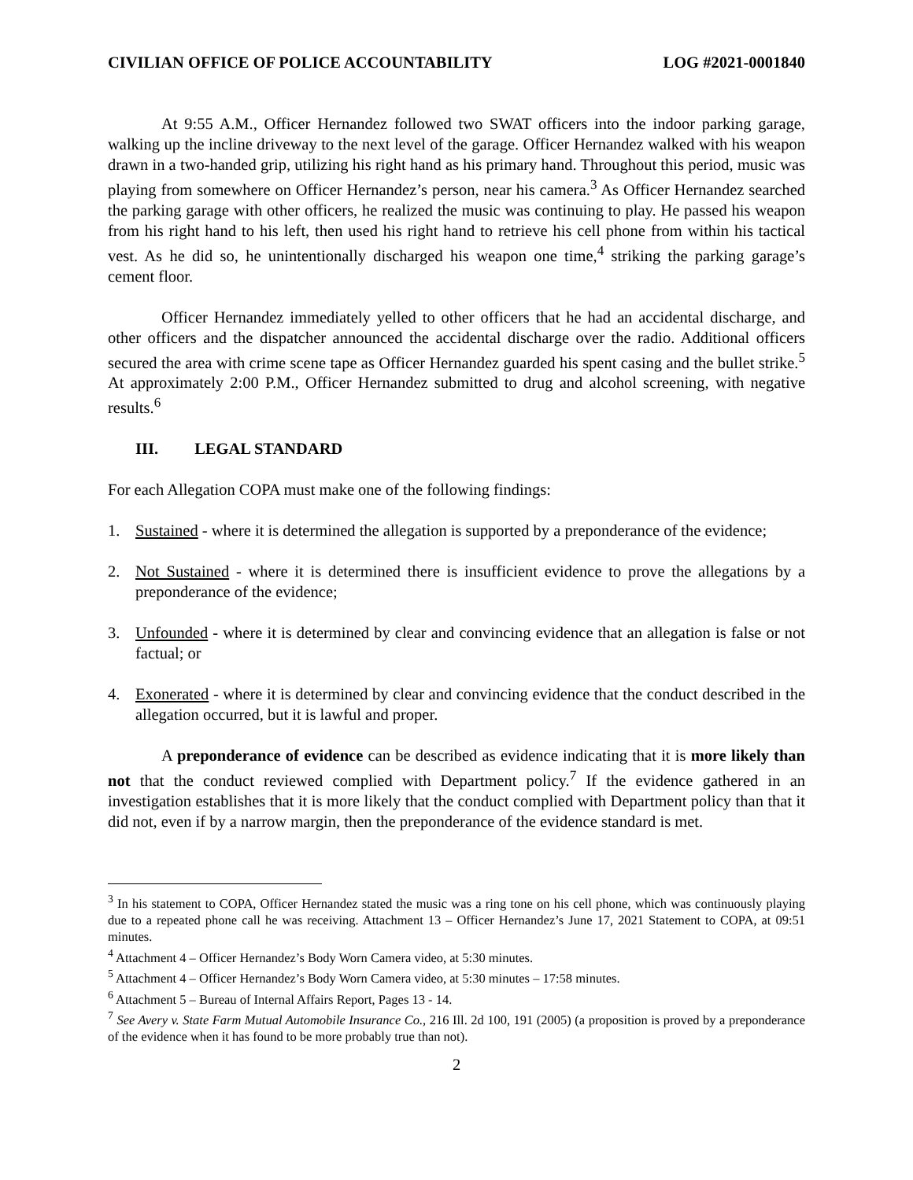CIVILIAN OFFICE OF POLICE ACCOUNTABILITY LOG #2021-0001840
At 9:55 A.M., Officer Hernandez followed two SWAT officers into the indoor parking garage, walking up the incline driveway to the next level of the garage. Officer Hernandez walked with his weapon drawn in a two-handed grip, utilizing his right hand as his primary hand. Throughout this period, music was playing from somewhere on Officer Hernandez’s person, near his camera.<sup>3</sup> As Officer Hernandez searched the parking garage with other officers, he realized the music was continuing to play. He passed his weapon from his right hand to his left, then used his right hand to retrieve his cell phone from within his tactical vest. As he did so, he unintentionally discharged his weapon one time,<sup>4</sup> striking the parking garage’s cement floor.
Officer Hernandez immediately yelled to other officers that he had an accidental discharge, and other officers and the dispatcher announced the accidental discharge over the radio. Additional officers secured the area with crime scene tape as Officer Hernandez guarded his spent casing and the bullet strike.<sup>5</sup> At approximately 2:00 P.M., Officer Hernandez submitted to drug and alcohol screening, with negative results.<sup>6</sup>
III. LEGAL STANDARD
For each Allegation COPA must make one of the following findings:
1. Sustained - where it is determined the allegation is supported by a preponderance of the evidence;
2. Not Sustained - where it is determined there is insufficient evidence to prove the allegations by a preponderance of the evidence;
3. Unfounded - where it is determined by clear and convincing evidence that an allegation is false or not factual; or
4. Exonerated - where it is determined by clear and convincing evidence that the conduct described in the allegation occurred, but it is lawful and proper.
A preponderance of evidence can be described as evidence indicating that it is more likely than not that the conduct reviewed complied with Department policy.<sup>7</sup> If the evidence gathered in an investigation establishes that it is more likely that the conduct complied with Department policy than that it did not, even if by a narrow margin, then the preponderance of the evidence standard is met.
<sup>3</sup> In his statement to COPA, Officer Hernandez stated the music was a ring tone on his cell phone, which was continuously playing due to a repeated phone call he was receiving. Attachment 13 – Officer Hernandez’s June 17, 2021 Statement to COPA, at 09:51 minutes.
<sup>4</sup> Attachment 4 – Officer Hernandez’s Body Worn Camera video, at 5:30 minutes.
<sup>5</sup> Attachment 4 – Officer Hernandez’s Body Worn Camera video, at 5:30 minutes – 17:58 minutes.
<sup>6</sup> Attachment 5 – Bureau of Internal Affairs Report, Pages 13 - 14.
<sup>7</sup> See Avery v. State Farm Mutual Automobile Insurance Co., 216 Ill. 2d 100, 191 (2005) (a proposition is proved by a preponderance of the evidence when it has found to be more probably true than not).
2